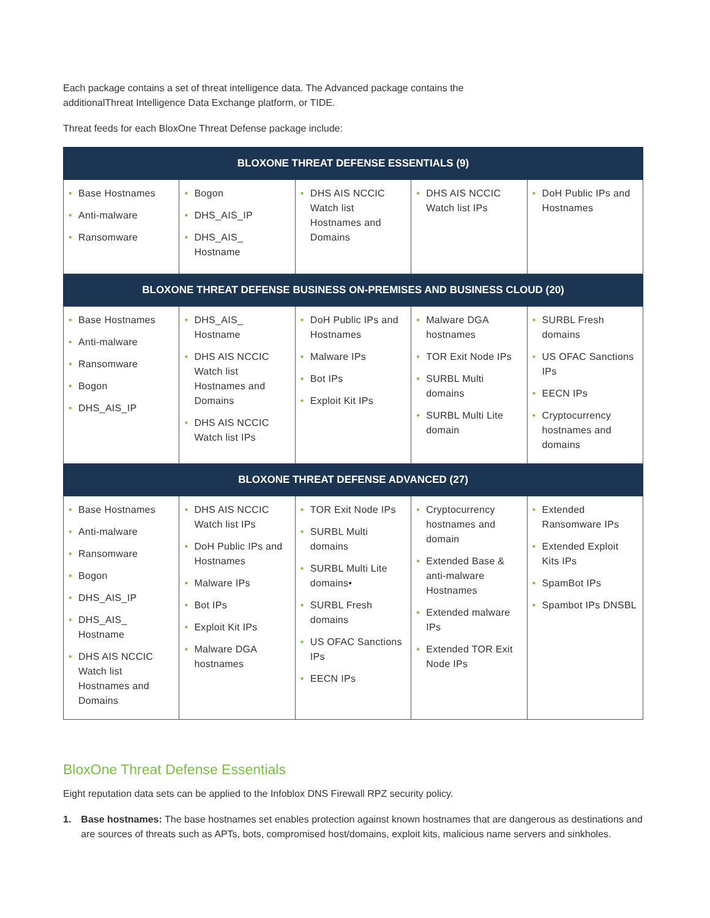Each package contains a set of threat intelligence data. The Advanced package contains the
additionalThreat Intelligence Data Exchange platform, or TIDE.
Threat feeds for each BloxOne Threat Defense package include:
| BLOXONE THREAT DEFENSE ESSENTIALS (9) | | | | |
| --- | --- | --- | --- | --- |
| • Base Hostnames • Anti-malware • Ransomware | • Bogon • DHS_AIS_IP • DHS_AIS_ Hostname | • DHS AIS NCCIC Watch list Hostnames and Domains | • DHS AIS NCCIC Watch list IPs | • DoH Public IPs and Hostnames |
| BLOXONE THREAT DEFENSE BUSINESS ON-PREMISES AND BUSINESS CLOUD (20) | | | | |
| • Base Hostnames • Anti-malware • Ransomware • Bogon • DHS_AIS_IP | • DHS_AIS_ Hostname • DHS AIS NCCIC Watch list Hostnames and Domains • DHS AIS NCCIC Watch list IPs | • DoH Public IPs and Hostnames • Malware IPs • Bot IPs • Exploit Kit IPs | • Malware DGA hostnames • TOR Exit Node IPs • SURBL Multi domains • SURBL Multi Lite domain | • SURBL Fresh domains • US OFAC Sanctions IPs • EECN IPs • Cryptocurrency hostnames and domains |
| BLOXONE THREAT DEFENSE ADVANCED (27) | | | | |
| • Base Hostnames • Anti-malware • Ransomware • Bogon • DHS_AIS_IP • DHS_AIS_ Hostname • DHS AIS NCCIC Watch list Hostnames and Domains | • DHS AIS NCCIC Watch list IPs • DoH Public IPs and Hostnames • Malware IPs • Bot IPs • Exploit Kit IPs • Malware DGA hostnames | • TOR Exit Node IPs • SURBL Multi domains • SURBL Multi Lite domains• • SURBL Fresh domains • US OFAC Sanctions IPs • EECN IPs | • Cryptocurrency hostnames and domain • Extended Base & anti-malware Hostnames • Extended malware IPs • Extended TOR Exit Node IPs | • Extended Ransomware IPs • Extended Exploit Kits IPs • SpamBot IPs • Spambot IPs DNSBL |
BloxOne Threat Defense Essentials
Eight reputation data sets can be applied to the Infoblox DNS Firewall RPZ security policy.
1. Base hostnames: The base hostnames set enables protection against known hostnames that are dangerous as destinations and are sources of threats such as APTs, bots, compromised host/domains, exploit kits, malicious name servers and sinkholes.